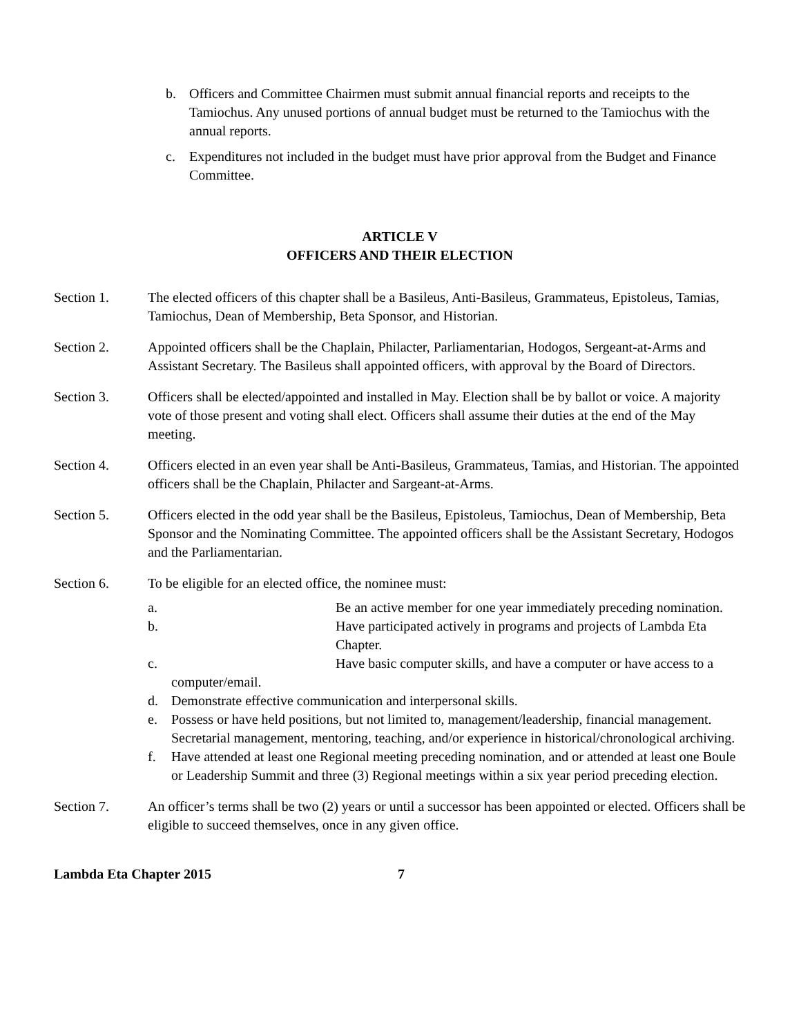b. Officers and Committee Chairmen must submit annual financial reports and receipts to the Tamiochus. Any unused portions of annual budget must be returned to the Tamiochus with the annual reports.
c. Expenditures not included in the budget must have prior approval from the Budget and Finance Committee.
ARTICLE V
OFFICERS AND THEIR ELECTION
Section 1. The elected officers of this chapter shall be a Basileus, Anti-Basileus, Grammateus, Epistoleus, Tamias, Tamiochus, Dean of Membership, Beta Sponsor, and Historian.
Section 2. Appointed officers shall be the Chaplain, Philacter, Parliamentarian, Hodogos, Sergeant-at-Arms and Assistant Secretary. The Basileus shall appointed officers, with approval by the Board of Directors.
Section 3. Officers shall be elected/appointed and installed in May. Election shall be by ballot or voice. A majority vote of those present and voting shall elect. Officers shall assume their duties at the end of the May meeting.
Section 4. Officers elected in an even year shall be Anti-Basileus, Grammateus, Tamias, and Historian. The appointed officers shall be the Chaplain, Philacter and Sargeant-at-Arms.
Section 5. Officers elected in the odd year shall be the Basileus, Epistoleus, Tamiochus, Dean of Membership, Beta Sponsor and the Nominating Committee. The appointed officers shall be the Assistant Secretary, Hodogos and the Parliamentarian.
Section 6. To be eligible for an elected office, the nominee must:
a. Be an active member for one year immediately preceding nomination.
b. Have participated actively in programs and projects of Lambda Eta Chapter.
c. Have basic computer skills, and have a computer or have access to a
computer/email.
d. Demonstrate effective communication and interpersonal skills.
e. Possess or have held positions, but not limited to, management/leadership, financial management. Secretarial management, mentoring, teaching, and/or experience in historical/chronological archiving.
f. Have attended at least one Regional meeting preceding nomination, and or attended at least one Boule or Leadership Summit and three (3) Regional meetings within a six year period preceding election.
Section 7. An officer’s terms shall be two (2) years or until a successor has been appointed or elected. Officers shall be eligible to succeed themselves, once in any given office.
Lambda Eta Chapter 2015 7